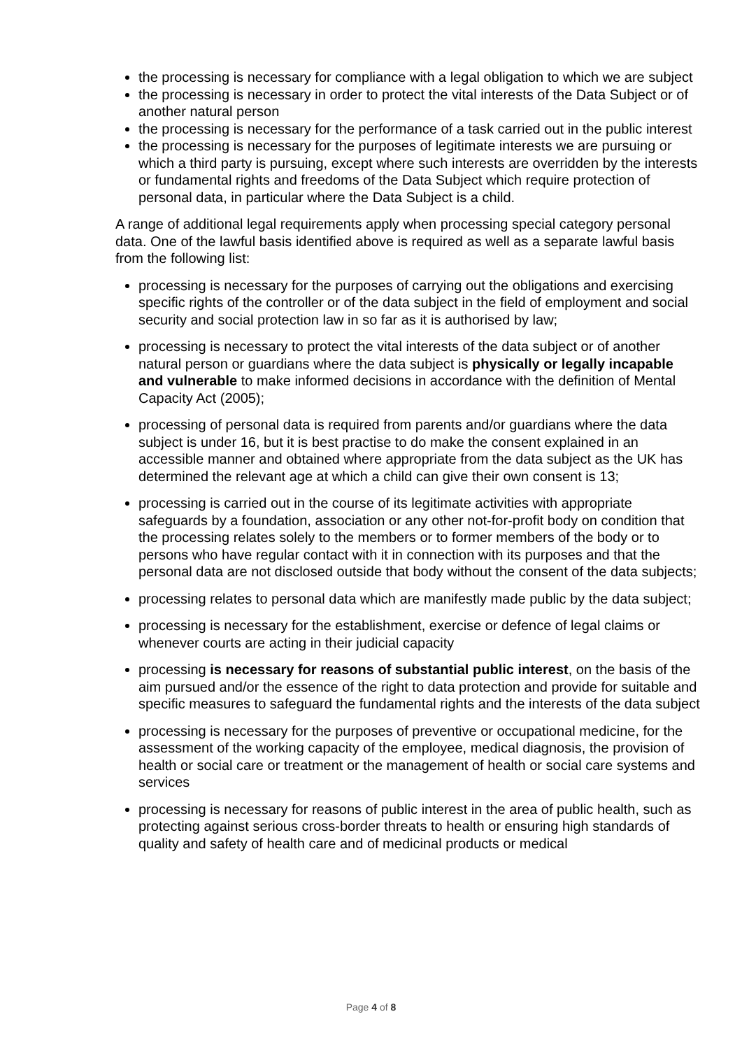the processing is necessary for compliance with a legal obligation to which we are subject
the processing is necessary in order to protect the vital interests of the Data Subject or of another natural person
the processing is necessary for the performance of a task carried out in the public interest
the processing is necessary for the purposes of legitimate interests we are pursuing or which a third party is pursuing, except where such interests are overridden by the interests or fundamental rights and freedoms of the Data Subject which require protection of personal data, in particular where the Data Subject is a child.
A range of additional legal requirements apply when processing special category personal data. One of the lawful basis identified above is required as well as a separate lawful basis from the following list:
processing is necessary for the purposes of carrying out the obligations and exercising specific rights of the controller or of the data subject in the field of employment and social security and social protection law in so far as it is authorised by law;
processing is necessary to protect the vital interests of the data subject or of another natural person or guardians where the data subject is physically or legally incapable and vulnerable to make informed decisions in accordance with the definition of Mental Capacity Act (2005);
processing of personal data is required from parents and/or guardians where the data subject is under 16, but it is best practise to do make the consent explained in an accessible manner and obtained where appropriate from the data subject as the UK has determined the relevant age at which a child can give their own consent is 13;
processing is carried out in the course of its legitimate activities with appropriate safeguards by a foundation, association or any other not-for-profit body on condition that the processing relates solely to the members or to former members of the body or to persons who have regular contact with it in connection with its purposes and that the personal data are not disclosed outside that body without the consent of the data subjects;
processing relates to personal data which are manifestly made public by the data subject;
processing is necessary for the establishment, exercise or defence of legal claims or whenever courts are acting in their judicial capacity
processing is necessary for reasons of substantial public interest, on the basis of the aim pursued and/or the essence of the right to data protection and provide for suitable and specific measures to safeguard the fundamental rights and the interests of the data subject
processing is necessary for the purposes of preventive or occupational medicine, for the assessment of the working capacity of the employee, medical diagnosis, the provision of health or social care or treatment or the management of health or social care systems and services
processing is necessary for reasons of public interest in the area of public health, such as protecting against serious cross-border threats to health or ensuring high standards of quality and safety of health care and of medicinal products or medical
Page 4 of 8